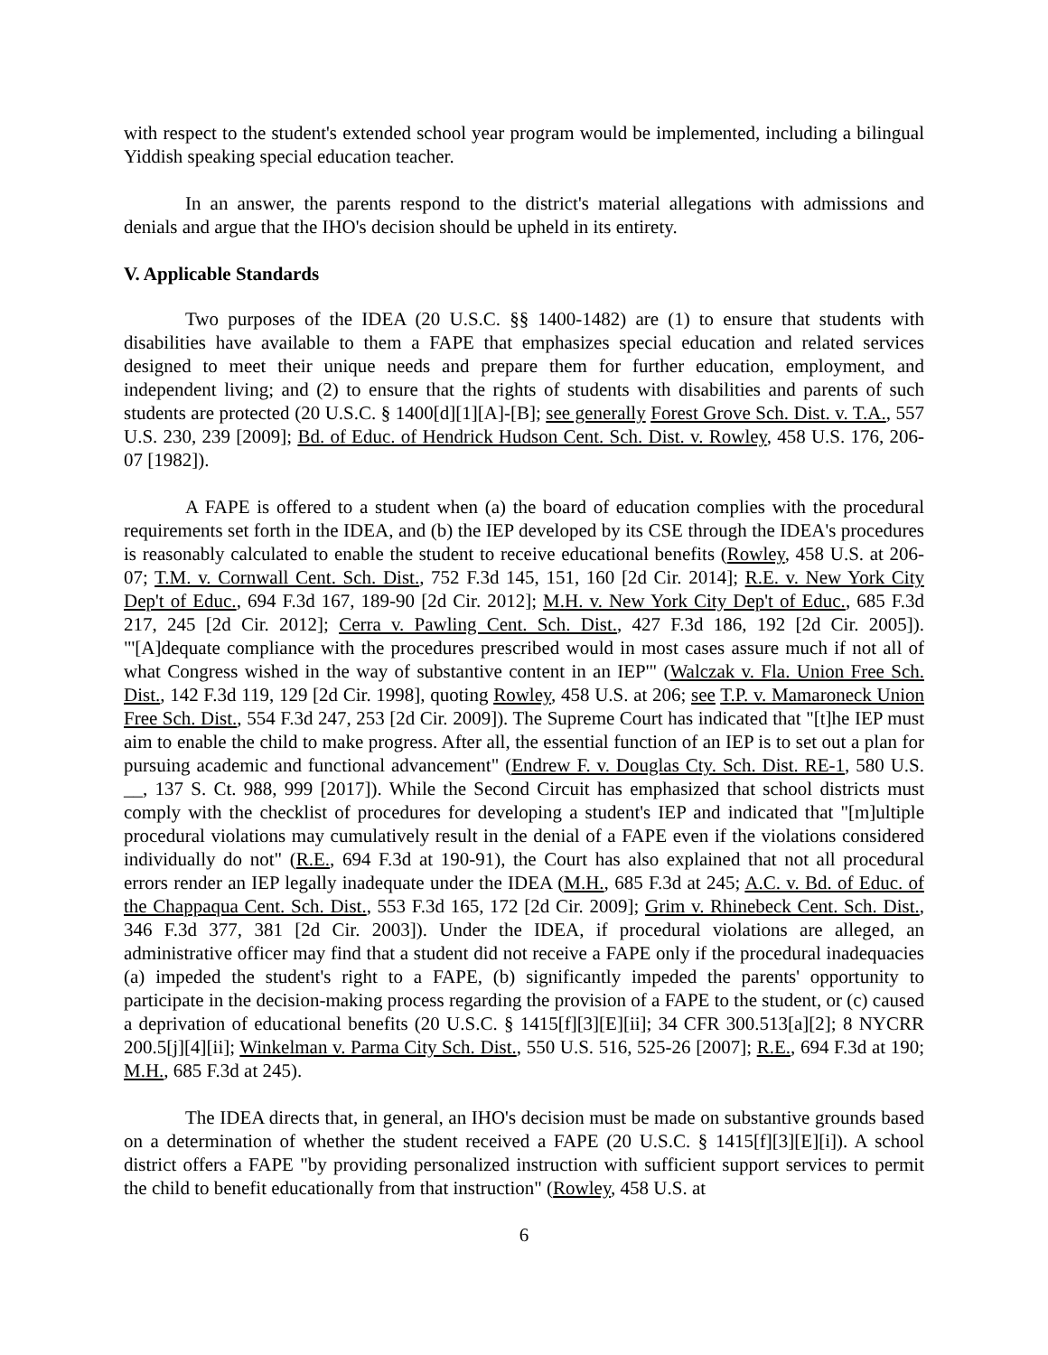with respect to the student's extended school year program would be implemented, including a bilingual Yiddish speaking special education teacher.
In an answer, the parents respond to the district's material allegations with admissions and denials and argue that the IHO's decision should be upheld in its entirety.
V. Applicable Standards
Two purposes of the IDEA (20 U.S.C. §§ 1400-1482) are (1) to ensure that students with disabilities have available to them a FAPE that emphasizes special education and related services designed to meet their unique needs and prepare them for further education, employment, and independent living; and (2) to ensure that the rights of students with disabilities and parents of such students are protected (20 U.S.C. § 1400[d][1][A]-[B]; see generally Forest Grove Sch. Dist. v. T.A., 557 U.S. 230, 239 [2009]; Bd. of Educ. of Hendrick Hudson Cent. Sch. Dist. v. Rowley, 458 U.S. 176, 206-07 [1982]).
A FAPE is offered to a student when (a) the board of education complies with the procedural requirements set forth in the IDEA, and (b) the IEP developed by its CSE through the IDEA's procedures is reasonably calculated to enable the student to receive educational benefits (Rowley, 458 U.S. at 206-07; T.M. v. Cornwall Cent. Sch. Dist., 752 F.3d 145, 151, 160 [2d Cir. 2014]; R.E. v. New York City Dep't of Educ., 694 F.3d 167, 189-90 [2d Cir. 2012]; M.H. v. New York City Dep't of Educ., 685 F.3d 217, 245 [2d Cir. 2012]; Cerra v. Pawling Cent. Sch. Dist., 427 F.3d 186, 192 [2d Cir. 2005]). "'[A]dequate compliance with the procedures prescribed would in most cases assure much if not all of what Congress wished in the way of substantive content in an IEP'" (Walczak v. Fla. Union Free Sch. Dist., 142 F.3d 119, 129 [2d Cir. 1998], quoting Rowley, 458 U.S. at 206; see T.P. v. Mamaroneck Union Free Sch. Dist., 554 F.3d 247, 253 [2d Cir. 2009]). The Supreme Court has indicated that "[t]he IEP must aim to enable the child to make progress. After all, the essential function of an IEP is to set out a plan for pursuing academic and functional advancement" (Endrew F. v. Douglas Cty. Sch. Dist. RE-1, 580 U.S. __, 137 S. Ct. 988, 999 [2017]). While the Second Circuit has emphasized that school districts must comply with the checklist of procedures for developing a student's IEP and indicated that "[m]ultiple procedural violations may cumulatively result in the denial of a FAPE even if the violations considered individually do not" (R.E., 694 F.3d at 190-91), the Court has also explained that not all procedural errors render an IEP legally inadequate under the IDEA (M.H., 685 F.3d at 245; A.C. v. Bd. of Educ. of the Chappaqua Cent. Sch. Dist., 553 F.3d 165, 172 [2d Cir. 2009]; Grim v. Rhinebeck Cent. Sch. Dist., 346 F.3d 377, 381 [2d Cir. 2003]). Under the IDEA, if procedural violations are alleged, an administrative officer may find that a student did not receive a FAPE only if the procedural inadequacies (a) impeded the student's right to a FAPE, (b) significantly impeded the parents' opportunity to participate in the decision-making process regarding the provision of a FAPE to the student, or (c) caused a deprivation of educational benefits (20 U.S.C. § 1415[f][3][E][ii]; 34 CFR 300.513[a][2]; 8 NYCRR 200.5[j][4][ii]; Winkelman v. Parma City Sch. Dist., 550 U.S. 516, 525-26 [2007]; R.E., 694 F.3d at 190; M.H., 685 F.3d at 245).
The IDEA directs that, in general, an IHO's decision must be made on substantive grounds based on a determination of whether the student received a FAPE (20 U.S.C. § 1415[f][3][E][i]). A school district offers a FAPE "by providing personalized instruction with sufficient support services to permit the child to benefit educationally from that instruction" (Rowley, 458 U.S. at
6